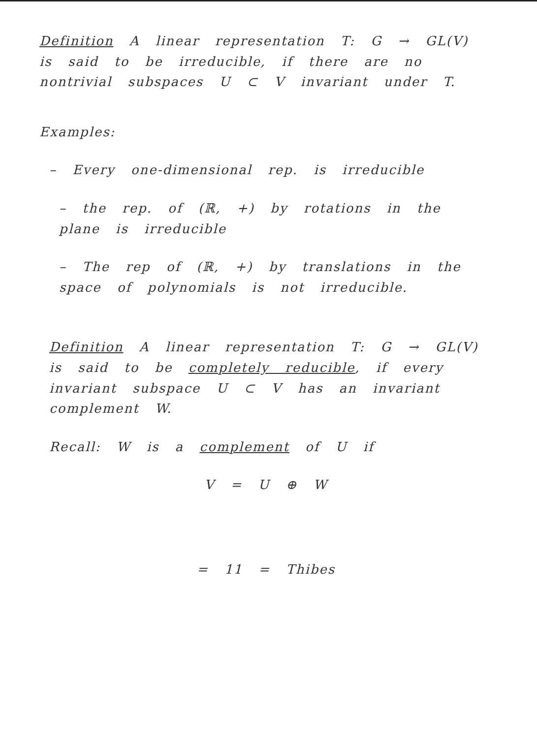Definition A linear representation T: G → GL(V) is said to be irreducible, if there are no nontrivial subspaces U ⊂ V invariant under T.
Examples:
– Every one-dimensional rep. is irreducible
– the rep. of (ℝ, +) by rotations in the plane is irreducible
– The rep of (ℝ, +) by translations in the space of polynomials is not irreducible.
Definition A linear representation T: G → GL(V) is said to be completely reducible, if every invariant subspace U ⊂ V has an invariant complement W.
Recall: W is a complement of U if
V = U ⊕ W
= 11 = Thibes